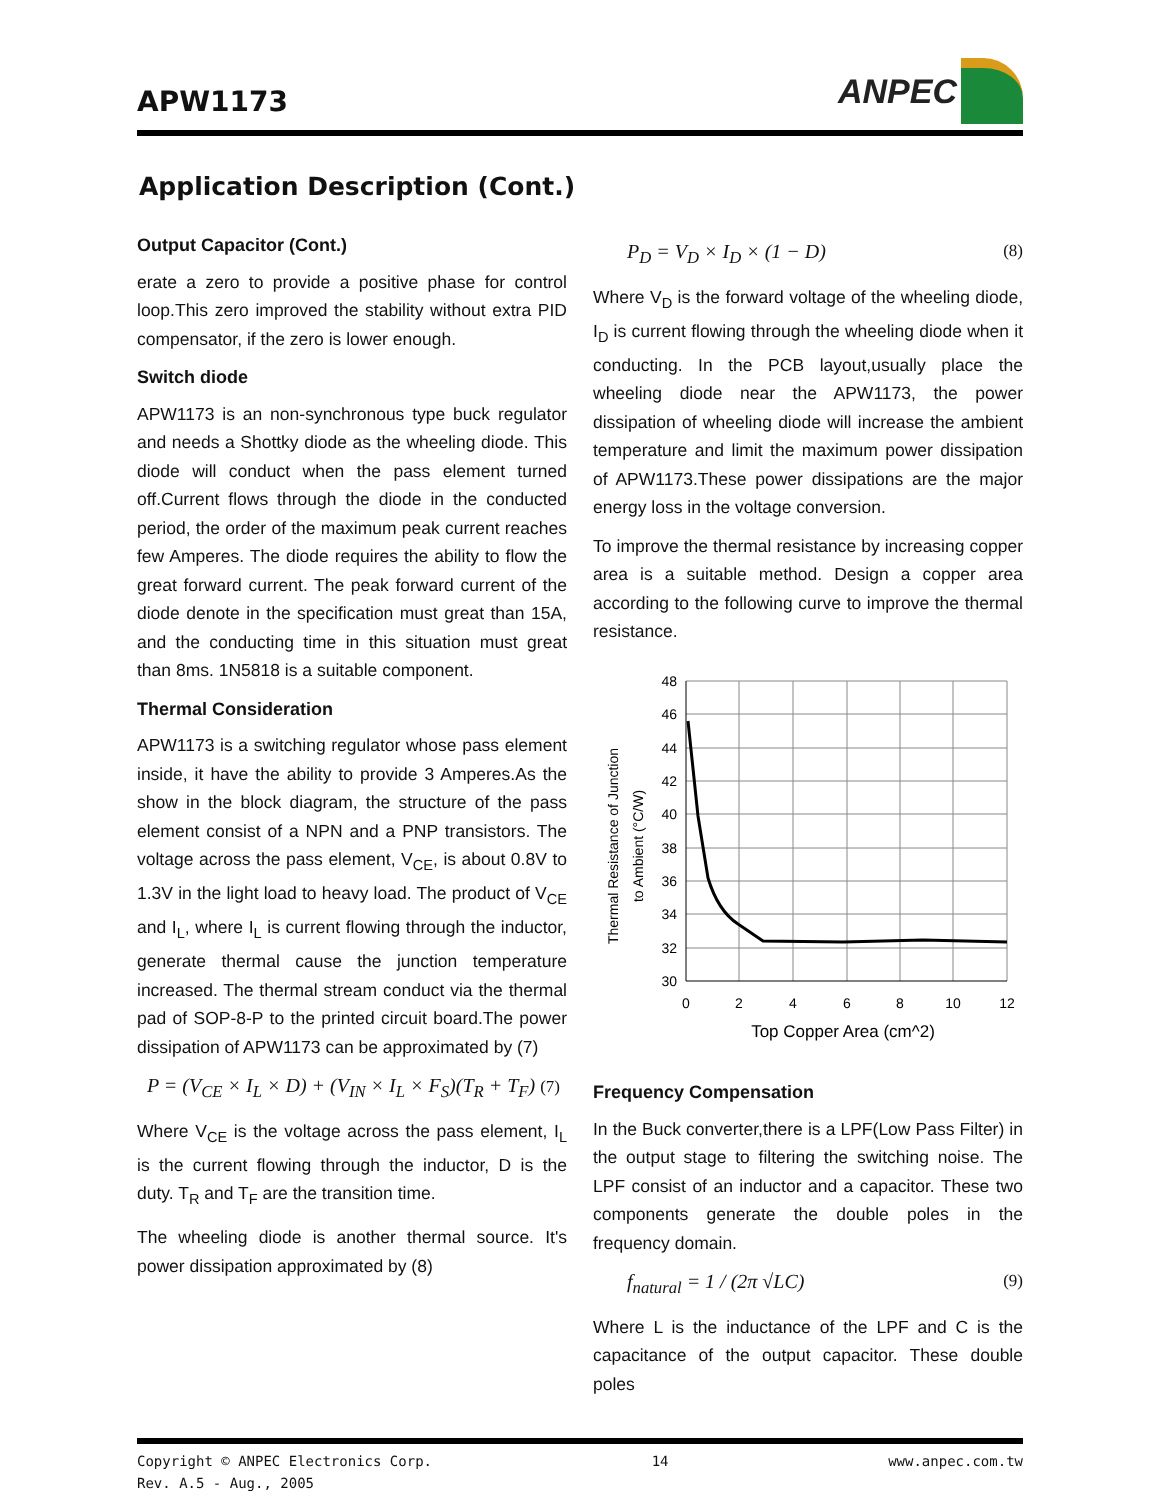APW1173
ANPEC
Application Description (Cont.)
Output Capacitor (Cont.)
erate a zero to provide a positive phase for control loop.This zero improved the stability without extra PID compensator, if the zero is lower enough.
Switch diode
APW1173 is an non-synchronous type buck regulator and needs a Shottky diode as the wheeling diode. This diode will conduct when the pass element turned off.Current flows through the diode in the conducted period, the order of the maximum peak current reaches few Amperes. The diode requires the ability to flow the great forward current. The peak forward current of the diode denote in the specification must great than 15A, and the conducting time in this situation must great than 8ms. 1N5818 is a suitable component.
Thermal Consideration
APW1173 is a switching regulator whose pass element inside, it have the ability to provide 3 Amperes.As the show in the block diagram, the structure of the pass element consist of a NPN and a PNP transistors. The voltage across the pass element, V<sub>CE</sub>, is about 0.8V to 1.3V in the light load to heavy load. The product of V<sub>CE</sub> and I<sub>L</sub>, where I<sub>L</sub> is current flowing through the inductor, generate thermal cause the junction temperature increased. The thermal stream conduct via the thermal pad of SOP-8-P to the printed circuit board.The power dissipation of APW1173 can be approximated by (7)
P = (V<sub>CE</sub> × I<sub>L</sub> × D) + (V<sub>IN</sub> × I<sub>L</sub> × F<sub>S</sub>)(T<sub>R</sub> + T<sub>F</sub>) (7)
Where V<sub>CE</sub> is the voltage across the pass element, I<sub>L</sub> is the current flowing through the inductor, D is the duty. T<sub>R</sub> and T<sub>F</sub> are the transition time.
The wheeling diode is another thermal source. It's power dissipation approximated by (8)
P<sub>D</sub> = V<sub>D</sub> × I<sub>D</sub> × (1 − D) (8)
Where V<sub>D</sub> is the forward voltage of the wheeling diode, I<sub>D</sub> is current flowing through the wheeling diode when it conducting. In the PCB layout,usually place the wheeling diode near the APW1173, the power dissipation of wheeling diode will increase the ambient temperature and limit the maximum power dissipation of APW1173.These power dissipations are the major energy loss in the voltage conversion.
To improve the thermal resistance by increasing copper area is a suitable method. Design a copper area according to the following curve to improve the thermal resistance.
Thermal Resistance of Junction
to Ambient (°C/W)
48
46
44
42
40
38
36
34
32
30
0
2
4
6
8
10
12
Top Copper Area (cm^2)
Frequency Compensation
In the Buck converter,there is a LPF(Low Pass Filter) in the output stage to filtering the switching noise. The LPF consist of an inductor and a capacitor. These two components generate the double poles in the frequency domain.
f<sub>natural</sub> = 1 / (2π √LC) (9)
Where L is the inductance of the LPF and C is the capacitance of the output capacitor. These double poles
Copyright © ANPEC Electronics Corp.
Rev. A.5 - Aug., 2005
14 www.anpec.com.tw